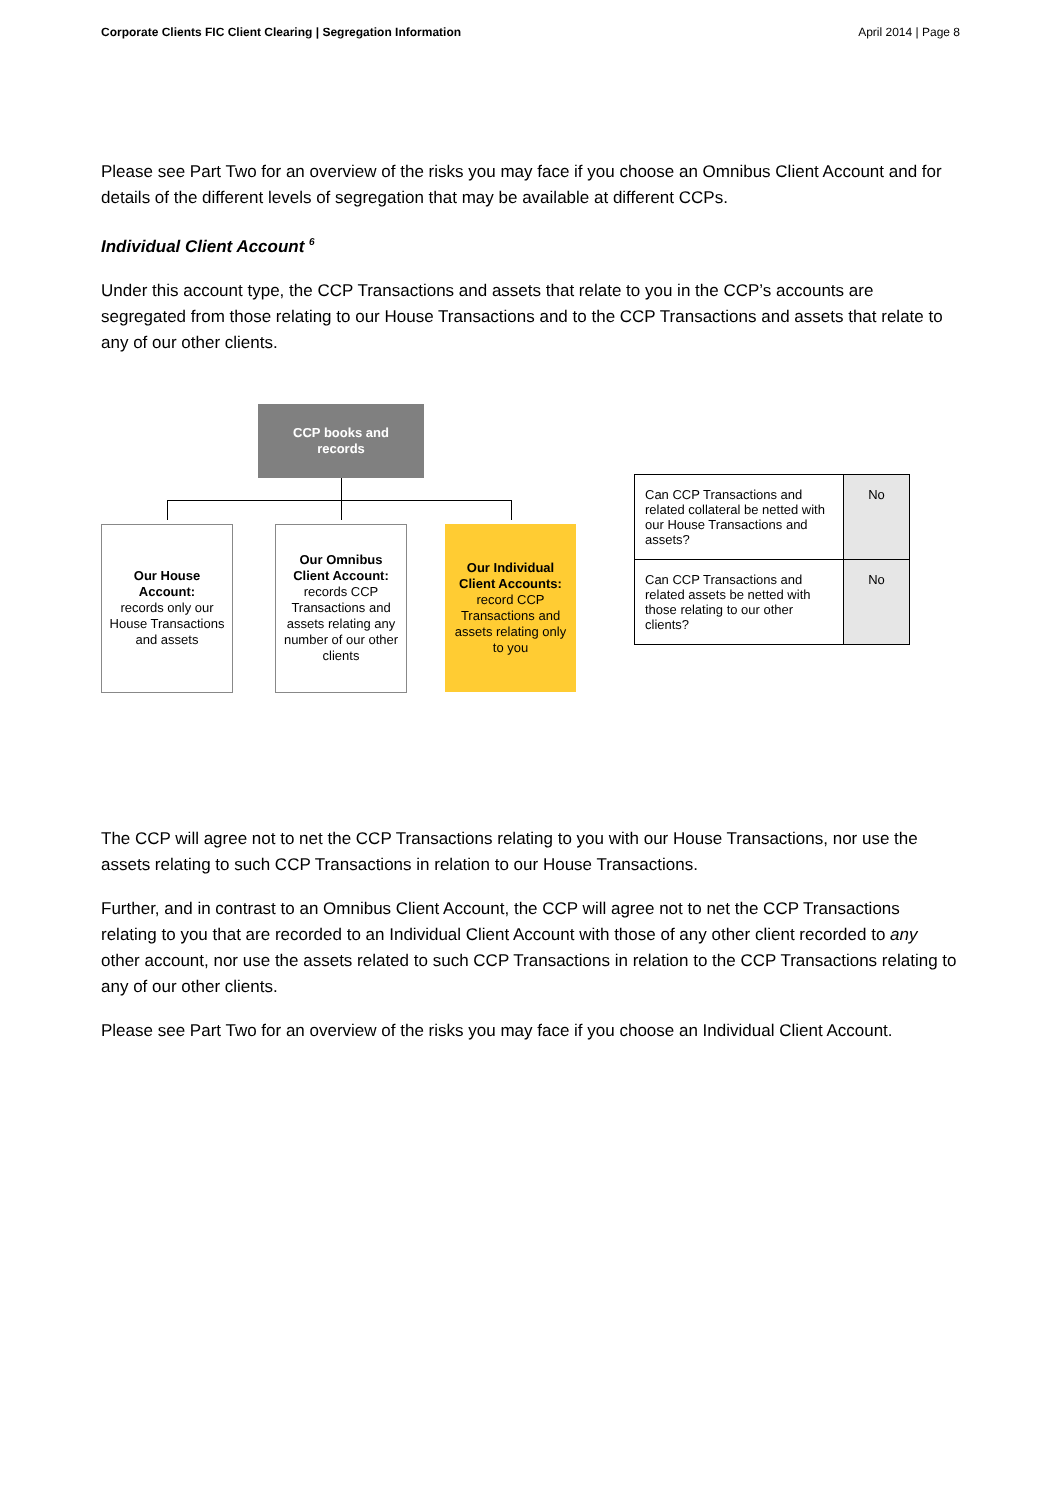Corporate Clients FIC Client Clearing | Segregation Information April 2014 | Page 8
Please see Part Two for an overview of the risks you may face if you choose an Omnibus Client Account and for details of the different levels of segregation that may be available at different CCPs.
Individual Client Account <sup>6</sup>
Under this account type, the CCP Transactions and assets that relate to you in the CCP’s accounts are segregated from those relating to our House Transactions and to the CCP Transactions and assets that relate to any of our other clients.
CCP books and
records
Our House Account:
records only our House Transactions and assets
Our Omnibus Client Account:
records CCP Transactions and assets relating any number of our other clients
Our Individual Client Accounts:
record CCP Transactions and assets relating only to you
| Can CCP Transactions and related collateral be netted with our House Transactions and assets? | No |
| Can CCP Transactions and related assets be netted with those relating to our other clients? | No |
The CCP will agree not to net the CCP Transactions relating to you with our House Transactions, nor use the assets relating to such CCP Transactions in relation to our House Transactions.
Further, and in contrast to an Omnibus Client Account, the CCP will agree not to net the CCP Transactions relating to you that are recorded to an Individual Client Account with those of any other client recorded to any other account, nor use the assets related to such CCP Transactions in relation to the CCP Transactions relating to any of our other clients.
Please see Part Two for an overview of the risks you may face if you choose an Individual Client Account.